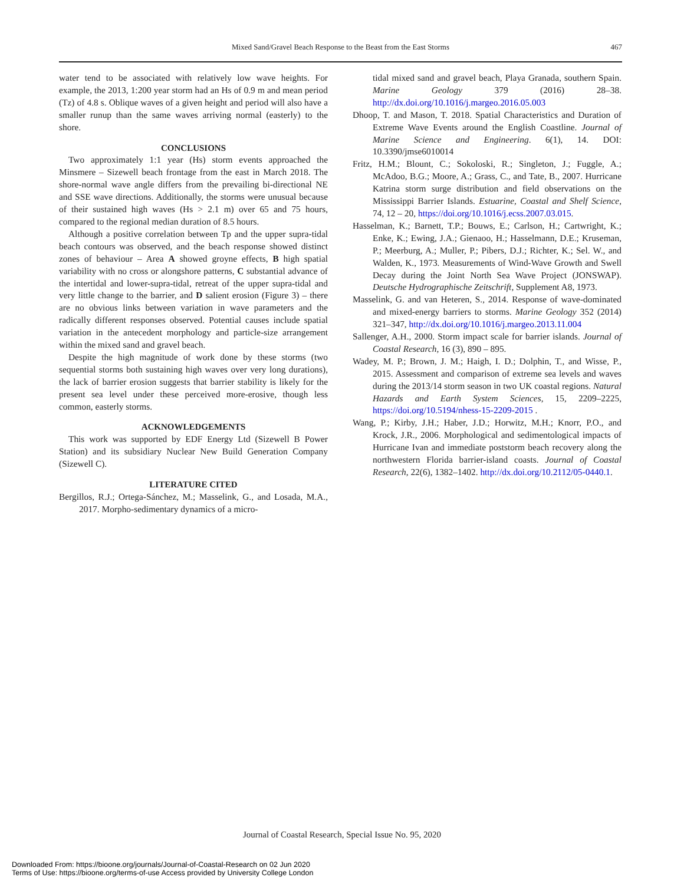Mixed Sand/Gravel Beach Response to the Beast from the East Storms 467
water tend to be associated with relatively low wave heights. For example, the 2013, 1:200 year storm had an Hs of 0.9 m and mean period (Tz) of 4.8 s. Oblique waves of a given height and period will also have a smaller runup than the same waves arriving normal (easterly) to the shore.
CONCLUSIONS
Two approximately 1:1 year (Hs) storm events approached the Minsmere – Sizewell beach frontage from the east in March 2018. The shore-normal wave angle differs from the prevailing bi-directional NE and SSE wave directions. Additionally, the storms were unusual because of their sustained high waves (Hs > 2.1 m) over 65 and 75 hours, compared to the regional median duration of 8.5 hours.
Although a positive correlation between Tp and the upper supra-tidal beach contours was observed, and the beach response showed distinct zones of behaviour – Area A showed groyne effects, B high spatial variability with no cross or alongshore patterns, C substantial advance of the intertidal and lower-supra-tidal, retreat of the upper supra-tidal and very little change to the barrier, and D salient erosion (Figure 3) – there are no obvious links between variation in wave parameters and the radically different responses observed. Potential causes include spatial variation in the antecedent morphology and particle-size arrangement within the mixed sand and gravel beach.
Despite the high magnitude of work done by these storms (two sequential storms both sustaining high waves over very long durations), the lack of barrier erosion suggests that barrier stability is likely for the present sea level under these perceived more-erosive, though less common, easterly storms.
ACKNOWLEDGEMENTS
This work was supported by EDF Energy Ltd (Sizewell B Power Station) and its subsidiary Nuclear New Build Generation Company (Sizewell C).
LITERATURE CITED
Bergillos, R.J.; Ortega-Sánchez, M.; Masselink, G., and Losada, M.A., 2017. Morpho-sedimentary dynamics of a micro-
tidal mixed sand and gravel beach, Playa Granada, southern Spain. Marine Geology 379 (2016) 28–38. http://dx.doi.org/10.1016/j.margeo.2016.05.003
Dhoop, T. and Mason, T. 2018. Spatial Characteristics and Duration of Extreme Wave Events around the English Coastline. Journal of Marine Science and Engineering. 6(1), 14. DOI: 10.3390/jmse6010014
Fritz, H.M.; Blount, C.; Sokoloski, R.; Singleton, J.; Fuggle, A.; McAdoo, B.G.; Moore, A.; Grass, C., and Tate, B., 2007. Hurricane Katrina storm surge distribution and field observations on the Mississippi Barrier Islands. Estuarine, Coastal and Shelf Science, 74, 12 – 20, https://doi.org/10.1016/j.ecss.2007.03.015.
Hasselman, K.; Barnett, T.P.; Bouws, E.; Carlson, H.; Cartwright, K.; Enke, K.; Ewing, J.A.; Gienaoo, H.; Hasselmann, D.E.; Kruseman, P.; Meerburg, A.; Muller, P.; Pibers, D.J.; Richter, K.; Sel. W., and Walden, K., 1973. Measurements of Wind-Wave Growth and Swell Decay during the Joint North Sea Wave Project (JONSWAP). Deutsche Hydrographische Zeitschrift, Supplement A8, 1973.
Masselink, G. and van Heteren, S., 2014. Response of wave-dominated and mixed-energy barriers to storms. Marine Geology 352 (2014) 321–347, http://dx.doi.org/10.1016/j.margeo.2013.11.004
Sallenger, A.H., 2000. Storm impact scale for barrier islands. Journal of Coastal Research, 16 (3), 890 – 895.
Wadey, M. P.; Brown, J. M.; Haigh, I. D.; Dolphin, T., and Wisse, P., 2015. Assessment and comparison of extreme sea levels and waves during the 2013/14 storm season in two UK coastal regions. Natural Hazards and Earth System Sciences, 15, 2209–2225, https://doi.org/10.5194/nhess-15-2209-2015 .
Wang, P.; Kirby, J.H.; Haber, J.D.; Horwitz, M.H.; Knorr, P.O., and Krock, J.R., 2006. Morphological and sedimentological impacts of Hurricane Ivan and immediate poststorm beach recovery along the northwestern Florida barrier-island coasts. Journal of Coastal Research, 22(6), 1382–1402. http://dx.doi.org/10.2112/05-0440.1.
Journal of Coastal Research, Special Issue No. 95, 2020
Downloaded From: https://bioone.org/journals/Journal-of-Coastal-Research on 02 Jun 2020
Terms of Use: https://bioone.org/terms-of-use Access provided by University College London